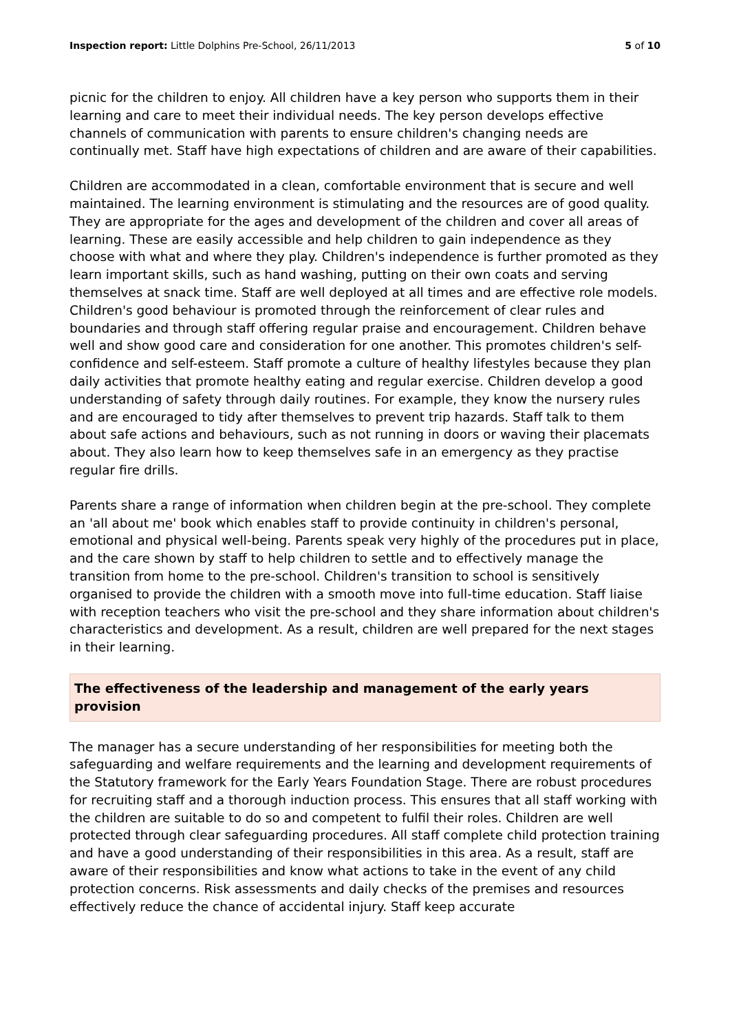Inspection report: Little Dolphins Pre-School, 26/11/2013 5 of 10
picnic for the children to enjoy. All children have a key person who supports them in their learning and care to meet their individual needs. The key person develops effective channels of communication with parents to ensure children's changing needs are continually met. Staff have high expectations of children and are aware of their capabilities.
Children are accommodated in a clean, comfortable environment that is secure and well maintained. The learning environment is stimulating and the resources are of good quality. They are appropriate for the ages and development of the children and cover all areas of learning. These are easily accessible and help children to gain independence as they choose with what and where they play. Children's independence is further promoted as they learn important skills, such as hand washing, putting on their own coats and serving themselves at snack time. Staff are well deployed at all times and are effective role models. Children's good behaviour is promoted through the reinforcement of clear rules and boundaries and through staff offering regular praise and encouragement. Children behave well and show good care and consideration for one another. This promotes children's self-confidence and self-esteem. Staff promote a culture of healthy lifestyles because they plan daily activities that promote healthy eating and regular exercise. Children develop a good understanding of safety through daily routines. For example, they know the nursery rules and are encouraged to tidy after themselves to prevent trip hazards. Staff talk to them about safe actions and behaviours, such as not running in doors or waving their placemats about. They also learn how to keep themselves safe in an emergency as they practise regular fire drills.
Parents share a range of information when children begin at the pre-school. They complete an 'all about me' book which enables staff to provide continuity in children's personal, emotional and physical well-being. Parents speak very highly of the procedures put in place, and the care shown by staff to help children to settle and to effectively manage the transition from home to the pre-school. Children's transition to school is sensitively organised to provide the children with a smooth move into full-time education. Staff liaise with reception teachers who visit the pre-school and they share information about children's characteristics and development. As a result, children are well prepared for the next stages in their learning.
The effectiveness of the leadership and management of the early years provision
The manager has a secure understanding of her responsibilities for meeting both the safeguarding and welfare requirements and the learning and development requirements of the Statutory framework for the Early Years Foundation Stage. There are robust procedures for recruiting staff and a thorough induction process. This ensures that all staff working with the children are suitable to do so and competent to fulfil their roles. Children are well protected through clear safeguarding procedures. All staff complete child protection training and have a good understanding of their responsibilities in this area. As a result, staff are aware of their responsibilities and know what actions to take in the event of any child protection concerns. Risk assessments and daily checks of the premises and resources effectively reduce the chance of accidental injury. Staff keep accurate